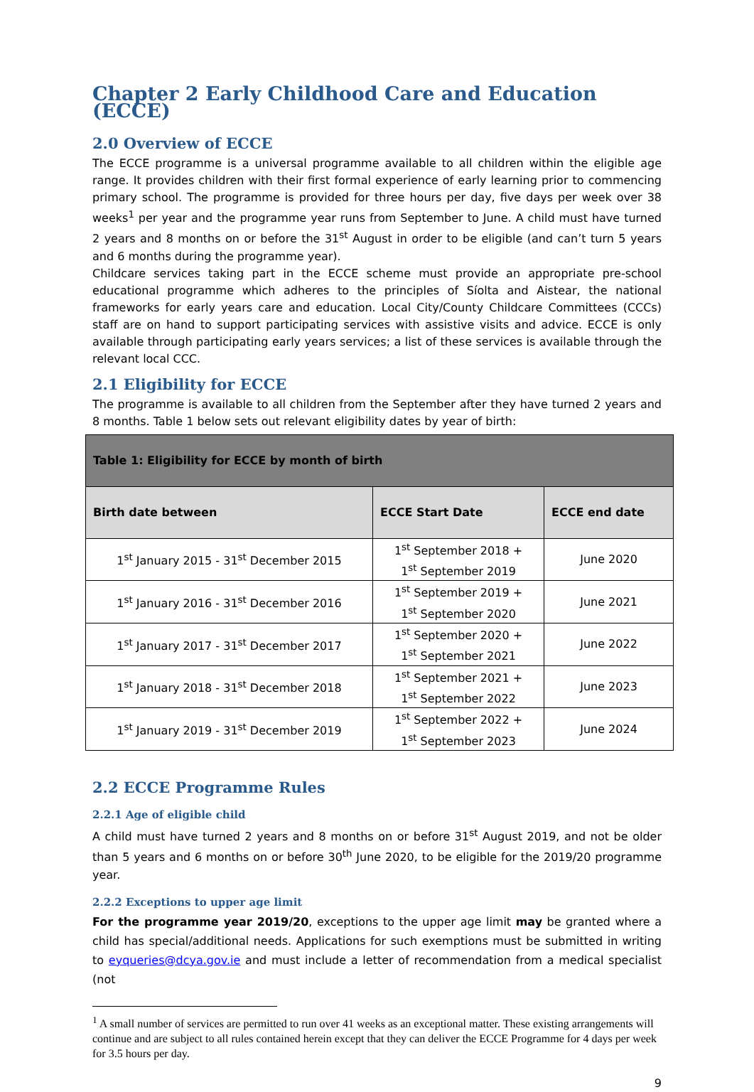Chapter 2 Early Childhood Care and Education (ECCE)
2.0 Overview of ECCE
The ECCE programme is a universal programme available to all children within the eligible age range. It provides children with their first formal experience of early learning prior to commencing primary school. The programme is provided for three hours per day, five days per week over 38 weeks<sup>1</sup> per year and the programme year runs from September to June. A child must have turned 2 years and 8 months on or before the 31<sup>st</sup> August in order to be eligible (and can’t turn 5 years and 6 months during the programme year).
Childcare services taking part in the ECCE scheme must provide an appropriate pre-school educational programme which adheres to the principles of Síolta and Aistear, the national frameworks for early years care and education. Local City/County Childcare Committees (CCCs) staff are on hand to support participating services with assistive visits and advice. ECCE is only available through participating early years services; a list of these services is available through the relevant local CCC.
2.1 Eligibility for ECCE
The programme is available to all children from the September after they have turned 2 years and 8 months. Table 1 below sets out relevant eligibility dates by year of birth:
| Table 1: Eligibility for ECCE by month of birth | | |
| --- | --- | --- |
| Birth date between | ECCE Start Date | ECCE end date |
| 1<sup>st</sup> January 2015 - 31<sup>st</sup> December 2015 | 1<sup>st</sup> September 2018 + 1<sup>st</sup> September 2019 | June 2020 |
| 1<sup>st</sup> January 2016 - 31<sup>st</sup> December 2016 | 1<sup>st</sup> September 2019 + 1<sup>st</sup> September 2020 | June 2021 |
| 1<sup>st</sup> January 2017 - 31<sup>st</sup> December 2017 | 1<sup>st</sup> September 2020 + 1<sup>st</sup> September 2021 | June 2022 |
| 1<sup>st</sup> January 2018 - 31<sup>st</sup> December 2018 | 1<sup>st</sup> September 2021 + 1<sup>st</sup> September 2022 | June 2023 |
| 1<sup>st</sup> January 2019 - 31<sup>st</sup> December 2019 | 1<sup>st</sup> September 2022 + 1<sup>st</sup> September 2023 | June 2024 |
2.2 ECCE Programme Rules
2.2.1 Age of eligible child
A child must have turned 2 years and 8 months on or before 31<sup>st</sup> August 2019, and not be older than 5 years and 6 months on or before 30<sup>th</sup> June 2020, to be eligible for the 2019/20 programme year.
2.2.2 Exceptions to upper age limit
For the programme year 2019/20, exceptions to the upper age limit may be granted where a child has special/additional needs. Applications for such exemptions must be submitted in writing to eyqueries@dcya.gov.ie and must include a letter of recommendation from a medical specialist (not
<sup>1</sup> A small number of services are permitted to run over 41 weeks as an exceptional matter. These existing arrangements will continue and are subject to all rules contained herein except that they can deliver the ECCE Programme for 4 days per week for 3.5 hours per day.
9